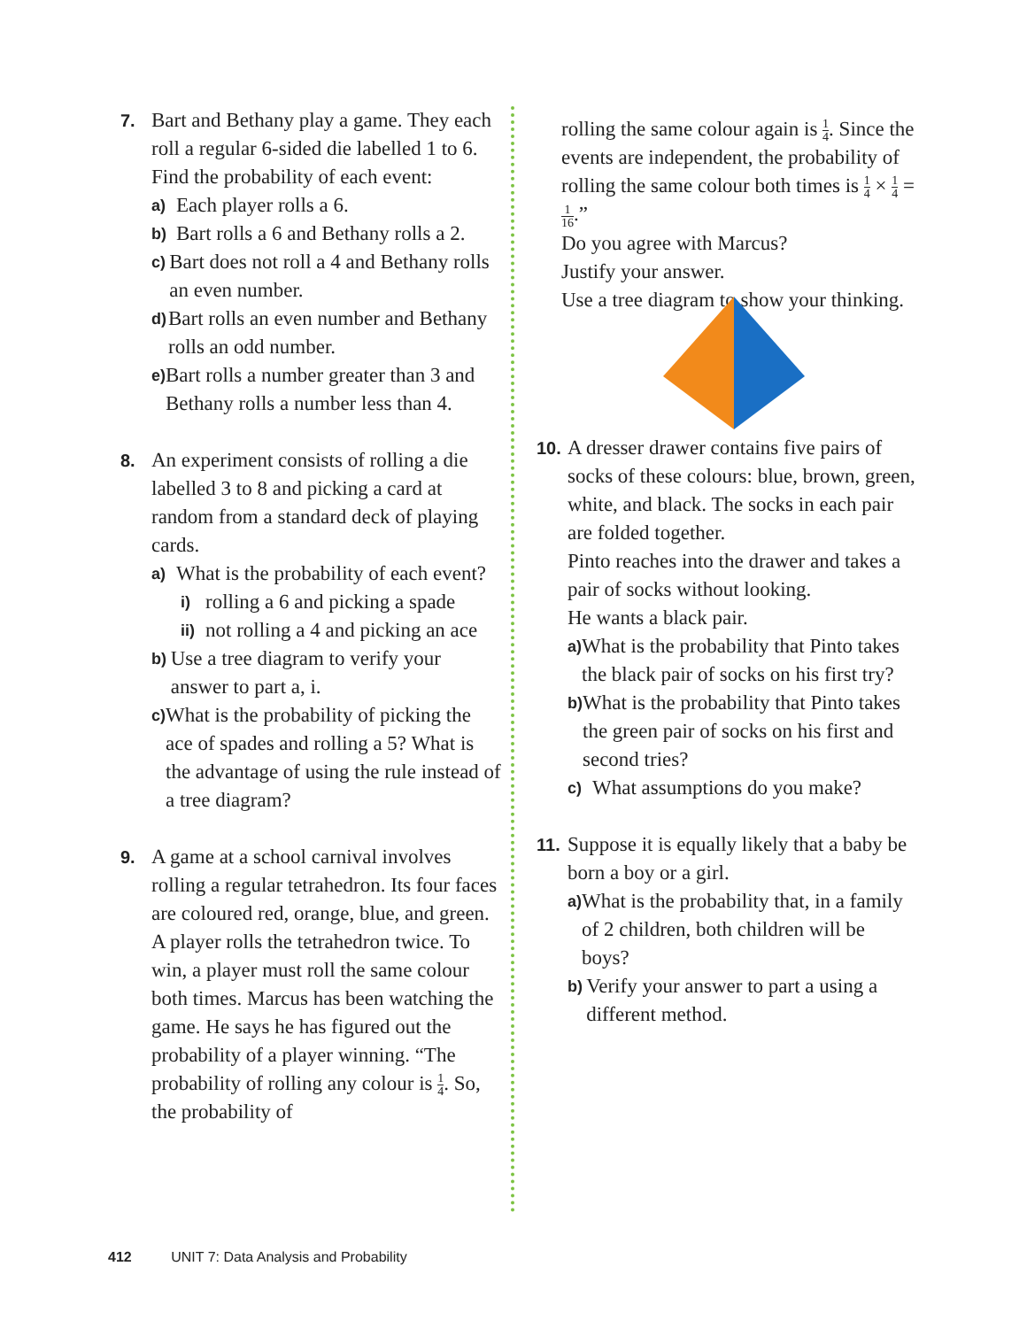7.
Bart and Bethany play a game. They each roll a regular 6-sided die labelled 1 to 6. Find the probability of each event:
a)
Each player rolls a 6.
b)
Bart rolls a 6 and Bethany rolls a 2.
c)
Bart does not roll a 4 and Bethany rolls an even number.
d)
Bart rolls an even number and Bethany rolls an odd number.
e)
Bart rolls a number greater than 3 and Bethany rolls a number less than 4.
8.
An experiment consists of rolling a die labelled 3 to 8 and picking a card at random from a standard deck of playing cards.
a)
What is the probability of each event?
i)
rolling a 6 and picking a spade
ii)
not rolling a 4 and picking an ace
b)
Use a tree diagram to verify your answer to part a, i.
c)
What is the probability of picking the ace of spades and rolling a 5? What is the advantage of using the rule instead of a tree diagram?
9.
A game at a school carnival involves rolling a regular tetrahedron. Its four faces are coloured red, orange, blue, and green. A player rolls the tetrahedron twice. To win, a player must roll the same colour both times. Marcus has been watching the game. He says he has figured out the probability of a player winning. “The probability of rolling any colour is 1 4. So, the probability of
rolling the same colour again is 1 4. Since the events are independent, the probability of rolling the same colour both times is 1 4 × 1 4 = 1 16.”
Do you agree with Marcus?
Justify your answer.
Use a tree diagram to show your thinking.
10.
A dresser drawer contains five pairs of socks of these colours: blue, brown, green, white, and black. The socks in each pair are folded together.
Pinto reaches into the drawer and takes a pair of socks without looking.
He wants a black pair.
a)
What is the probability that Pinto takes the black pair of socks on his first try?
b)
What is the probability that Pinto takes the green pair of socks on his first and second tries?
c)
What assumptions do you make?
11.
Suppose it is equally likely that a baby be born a boy or a girl.
a)
What is the probability that, in a family of 2 children, both children will be boys?
b)
Verify your answer to part a using a different method.
412 UNIT 7: Data Analysis and Probability